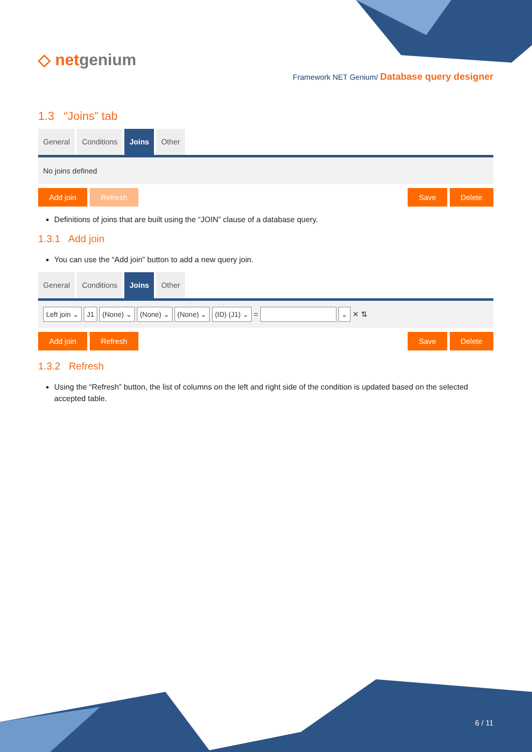◇ netgenium
Framework NET Genium/ Database query designer
1.3 “Joins” tab
General Conditions Joins Other
No joins defined
Add join Refresh Save Delete
Definitions of joins that are built using the “JOIN” clause of a database query.
1.3.1 Add join
You can use the “Add join” button to add a new query join.
General Conditions Joins Other
Left join ⌄ J1 (None) ⌄ (None) ⌄ (None) ⌄ (ID) (J1) ⌄ = ⌄ ✕ ⇅
Add join Refresh Save Delete
1.3.2 Refresh
Using the “Refresh” button, the list of columns on the left and right side of the condition is updated based on the selected accepted table.
6 / 11